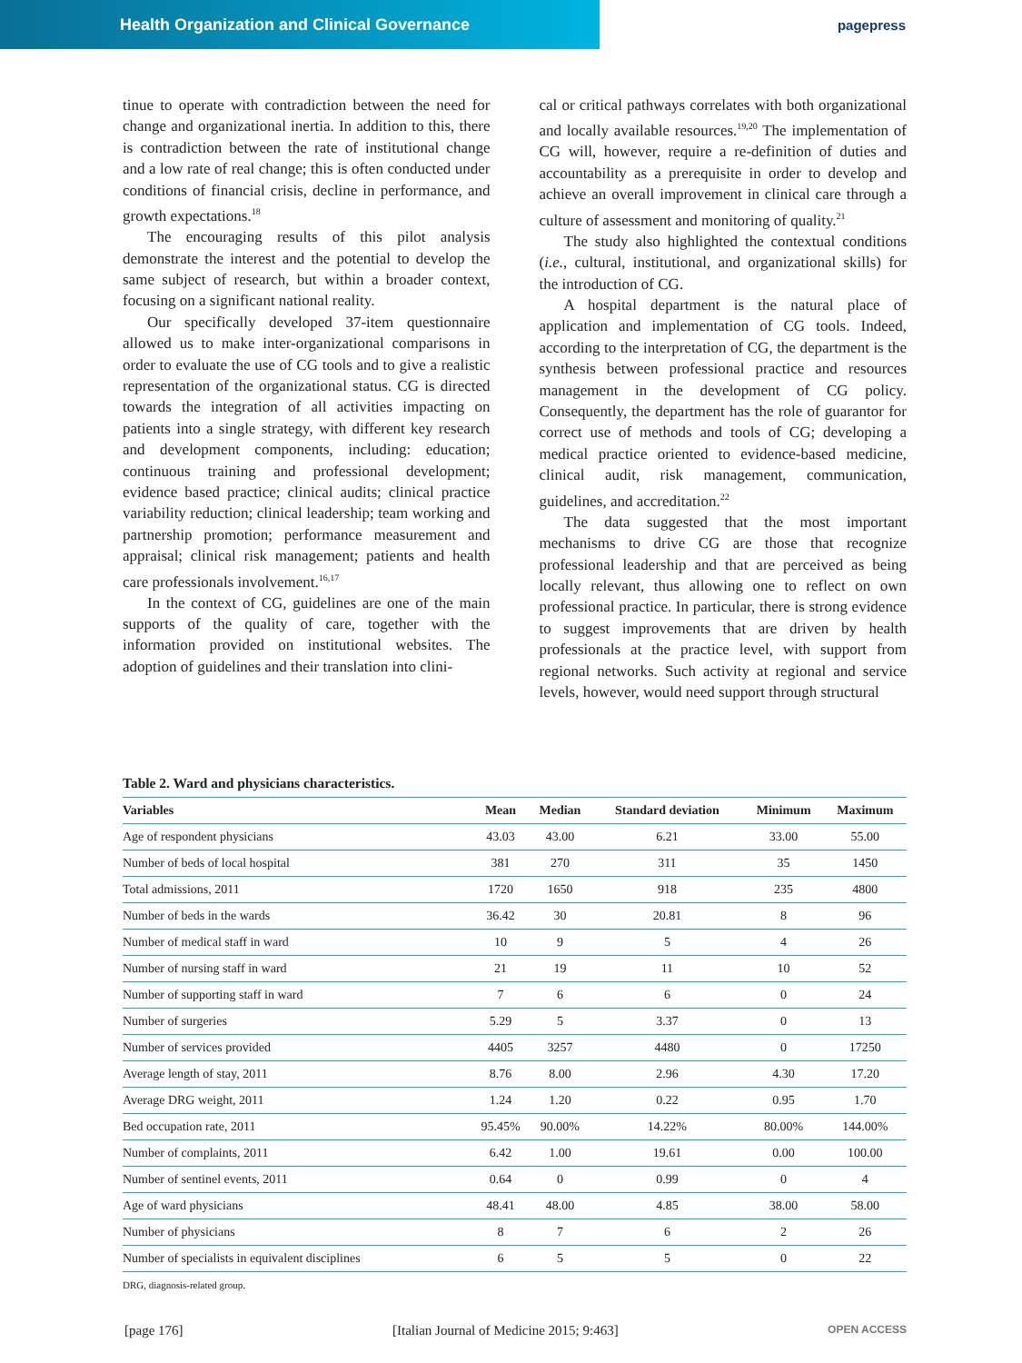Health Organization and Clinical Governance pagepress
tinue to operate with contradiction between the need for change and organizational inertia. In addition to this, there is contradiction between the rate of institutional change and a low rate of real change; this is often conducted under conditions of financial crisis, decline in performance, and growth expectations.<sup>18</sup>
The encouraging results of this pilot analysis demonstrate the interest and the potential to develop the same subject of research, but within a broader context, focusing on a significant national reality.
Our specifically developed 37-item questionnaire allowed us to make inter-organizational comparisons in order to evaluate the use of CG tools and to give a realistic representation of the organizational status. CG is directed towards the integration of all activities impacting on patients into a single strategy, with different key research and development components, including: education; continuous training and professional development; evidence based practice; clinical audits; clinical practice variability reduction; clinical leadership; team working and partnership promotion; performance measurement and appraisal; clinical risk management; patients and health care professionals involvement.<sup>16,17</sup>
In the context of CG, guidelines are one of the main supports of the quality of care, together with the information provided on institutional websites. The adoption of guidelines and their translation into clini-
cal or critical pathways correlates with both organizational and locally available resources.<sup>19,20</sup> The implementation of CG will, however, require a re-definition of duties and accountability as a prerequisite in order to develop and achieve an overall improvement in clinical care through a culture of assessment and monitoring of quality.<sup>21</sup>
The study also highlighted the contextual conditions (i.e., cultural, institutional, and organizational skills) for the introduction of CG.
A hospital department is the natural place of application and implementation of CG tools. Indeed, according to the interpretation of CG, the department is the synthesis between professional practice and resources management in the development of CG policy. Consequently, the department has the role of guarantor for correct use of methods and tools of CG; developing a medical practice oriented to evidence-based medicine, clinical audit, risk management, communication, guidelines, and accreditation.<sup>22</sup>
The data suggested that the most important mechanisms to drive CG are those that recognize professional leadership and that are perceived as being locally relevant, thus allowing one to reflect on own professional practice. In particular, there is strong evidence to suggest improvements that are driven by health professionals at the practice level, with support from regional networks. Such activity at regional and service levels, however, would need support through structural
Table 2. Ward and physicians characteristics.
| Variables | Mean | Median | Standard deviation | Minimum | Maximum |
| --- | --- | --- | --- | --- | --- |
| Age of respondent physicians | 43.03 | 43.00 | 6.21 | 33.00 | 55.00 |
| Number of beds of local hospital | 381 | 270 | 311 | 35 | 1450 |
| Total admissions, 2011 | 1720 | 1650 | 918 | 235 | 4800 |
| Number of beds in the wards | 36.42 | 30 | 20.81 | 8 | 96 |
| Number of medical staff in ward | 10 | 9 | 5 | 4 | 26 |
| Number of nursing staff in ward | 21 | 19 | 11 | 10 | 52 |
| Number of supporting staff in ward | 7 | 6 | 6 | 0 | 24 |
| Number of surgeries | 5.29 | 5 | 3.37 | 0 | 13 |
| Number of services provided | 4405 | 3257 | 4480 | 0 | 17250 |
| Average length of stay, 2011 | 8.76 | 8.00 | 2.96 | 4.30 | 17.20 |
| Average DRG weight, 2011 | 1.24 | 1.20 | 0.22 | 0.95 | 1.70 |
| Bed occupation rate, 2011 | 95.45% | 90.00% | 14.22% | 80.00% | 144.00% |
| Number of complaints, 2011 | 6.42 | 1.00 | 19.61 | 0.00 | 100.00 |
| Number of sentinel events, 2011 | 0.64 | 0 | 0.99 | 0 | 4 |
| Age of ward physicians | 48.41 | 48.00 | 4.85 | 38.00 | 58.00 |
| Number of physicians | 8 | 7 | 6 | 2 | 26 |
| Number of specialists in equivalent disciplines | 6 | 5 | 5 | 0 | 22 |
DRG, diagnosis-related group.
[page 176] [Italian Journal of Medicine 2015; 9:463] OPEN ACCESS